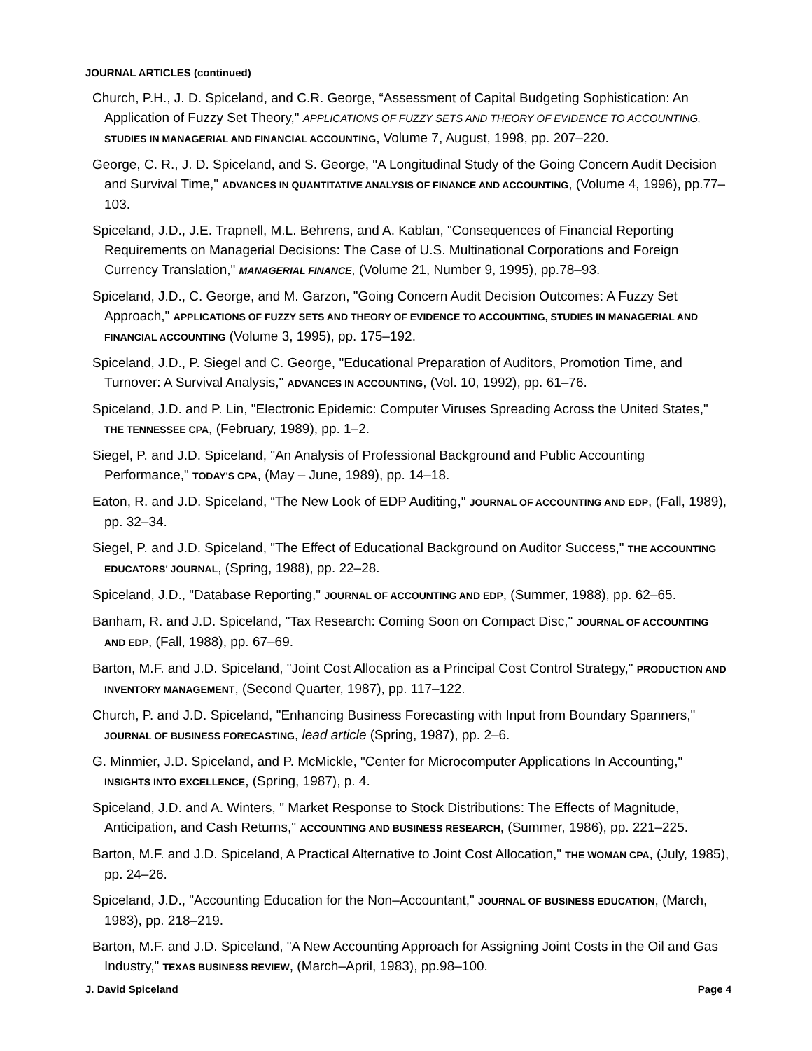JOURNAL ARTICLES (continued)
Church, P.H., J. D. Spiceland, and C.R. George, “Assessment of Capital Budgeting Sophistication: An Application of Fuzzy Set Theory," APPLICATIONS OF FUZZY SETS AND THEORY OF EVIDENCE TO ACCOUNTING, STUDIES IN MANAGERIAL AND FINANCIAL ACCOUNTING, Volume 7, August, 1998, pp. 207–220.
George, C. R., J. D. Spiceland, and S. George, "A Longitudinal Study of the Going Concern Audit Decision and Survival Time," ADVANCES IN QUANTITATIVE ANALYSIS OF FINANCE AND ACCOUNTING, (Volume 4, 1996), pp.77–103.
Spiceland, J.D., J.E. Trapnell, M.L. Behrens, and A. Kablan, "Consequences of Financial Reporting Requirements on Managerial Decisions: The Case of U.S. Multinational Corporations and Foreign Currency Translation," MANAGERIAL FINANCE, (Volume 21, Number 9, 1995), pp.78–93.
Spiceland, J.D., C. George, and M. Garzon, "Going Concern Audit Decision Outcomes: A Fuzzy Set Approach," APPLICATIONS OF FUZZY SETS AND THEORY OF EVIDENCE TO ACCOUNTING, STUDIES IN MANAGERIAL AND FINANCIAL ACCOUNTING (Volume 3, 1995), pp. 175–192.
Spiceland, J.D., P. Siegel and C. George, "Educational Preparation of Auditors, Promotion Time, and Turnover: A Survival Analysis," ADVANCES IN ACCOUNTING, (Vol. 10, 1992), pp. 61–76.
Spiceland, J.D. and P. Lin, "Electronic Epidemic: Computer Viruses Spreading Across the United States," THE TENNESSEE CPA, (February, 1989), pp. 1–2.
Siegel, P. and J.D. Spiceland, "An Analysis of Professional Background and Public Accounting Performance," TODAY'S CPA, (May – June, 1989), pp. 14–18.
Eaton, R. and J.D. Spiceland, “The New Look of EDP Auditing," JOURNAL OF ACCOUNTING AND EDP, (Fall, 1989), pp. 32–34.
Siegel, P. and J.D. Spiceland, "The Effect of Educational Background on Auditor Success," THE ACCOUNTING EDUCATORS' JOURNAL, (Spring, 1988), pp. 22–28.
Spiceland, J.D., "Database Reporting," JOURNAL OF ACCOUNTING AND EDP, (Summer, 1988), pp. 62–65.
Banham, R. and J.D. Spiceland, "Tax Research: Coming Soon on Compact Disc," JOURNAL OF ACCOUNTING AND EDP, (Fall, 1988), pp. 67–69.
Barton, M.F. and J.D. Spiceland, "Joint Cost Allocation as a Principal Cost Control Strategy," PRODUCTION AND INVENTORY MANAGEMENT, (Second Quarter, 1987), pp. 117–122.
Church, P. and J.D. Spiceland, "Enhancing Business Forecasting with Input from Boundary Spanners," JOURNAL OF BUSINESS FORECASTING, lead article (Spring, 1987), pp. 2–6.
G. Minmier, J.D. Spiceland, and P. McMickle, "Center for Microcomputer Applications In Accounting," INSIGHTS INTO EXCELLENCE, (Spring, 1987), p. 4.
Spiceland, J.D. and A. Winters, " Market Response to Stock Distributions: The Effects of Magnitude, Anticipation, and Cash Returns," ACCOUNTING AND BUSINESS RESEARCH, (Summer, 1986), pp. 221–225.
Barton, M.F. and J.D. Spiceland, A Practical Alternative to Joint Cost Allocation," THE WOMAN CPA, (July, 1985), pp. 24–26.
Spiceland, J.D., "Accounting Education for the Non–Accountant," JOURNAL OF BUSINESS EDUCATION, (March, 1983), pp. 218–219.
Barton, M.F. and J.D. Spiceland, "A New Accounting Approach for Assigning Joint Costs in the Oil and Gas Industry," TEXAS BUSINESS REVIEW, (March–April, 1983), pp.98–100.
J. David Spiceland Page 4